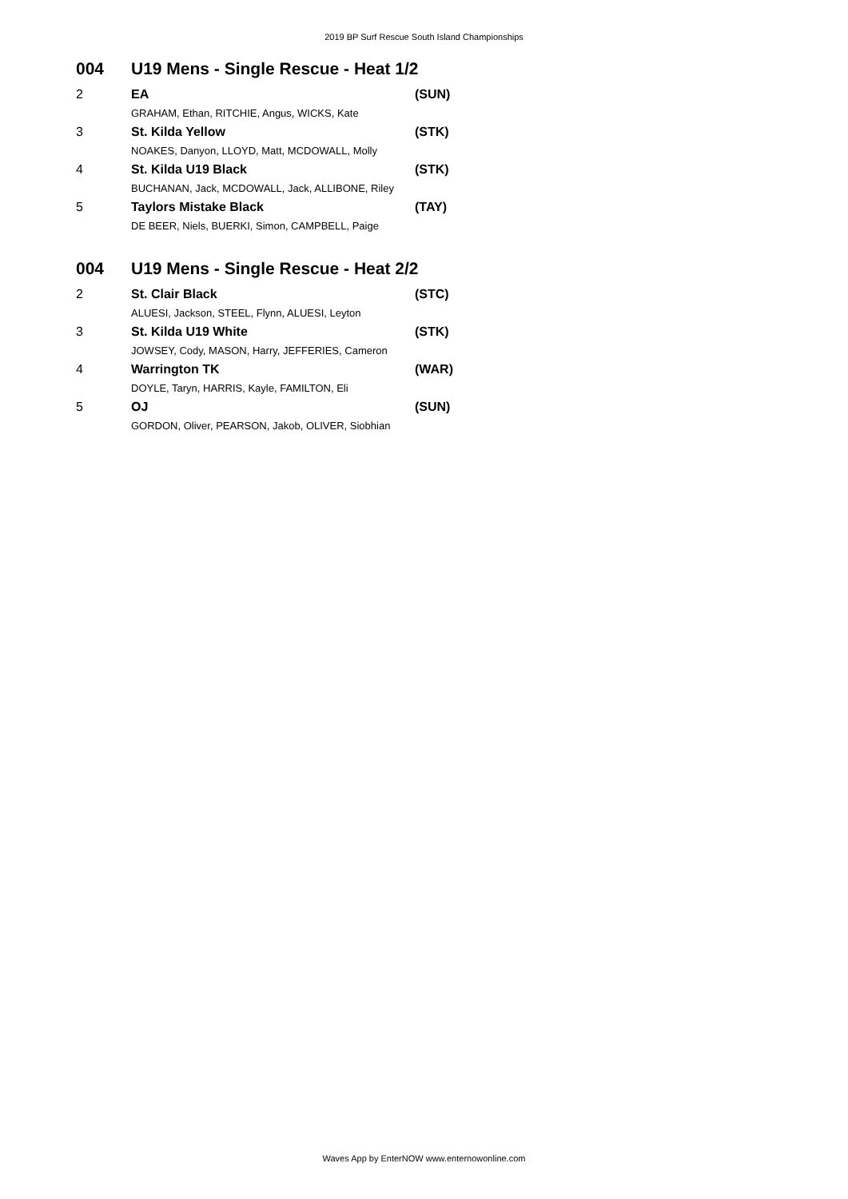2019 BP Surf Rescue South Island Championships
| 004 | U19 Mens - Single Rescue - Heat 1/2 | |
| 2 | EA | (SUN) |
| | GRAHAM, Ethan, RITCHIE, Angus, WICKS, Kate | |
| 3 | St. Kilda Yellow | (STK) |
| | NOAKES, Danyon, LLOYD, Matt, MCDOWALL, Molly | |
| 4 | St. Kilda U19 Black | (STK) |
| | BUCHANAN, Jack, MCDOWALL, Jack, ALLIBONE, Riley | |
| 5 | Taylors Mistake Black | (TAY) |
| | DE BEER, Niels, BUERKI, Simon, CAMPBELL, Paige | |
| 004 | U19 Mens - Single Rescue - Heat 2/2 | |
| 2 | St. Clair Black | (STC) |
| | ALUESI, Jackson, STEEL, Flynn, ALUESI, Leyton | |
| 3 | St. Kilda U19 White | (STK) |
| | JOWSEY, Cody, MASON, Harry, JEFFERIES, Cameron | |
| 4 | Warrington TK | (WAR) |
| | DOYLE, Taryn, HARRIS, Kayle, FAMILTON, Eli | |
| 5 | OJ | (SUN) |
| | GORDON, Oliver, PEARSON, Jakob, OLIVER, Siobhian | |
Waves App by EnterNOW www.enternowonline.com